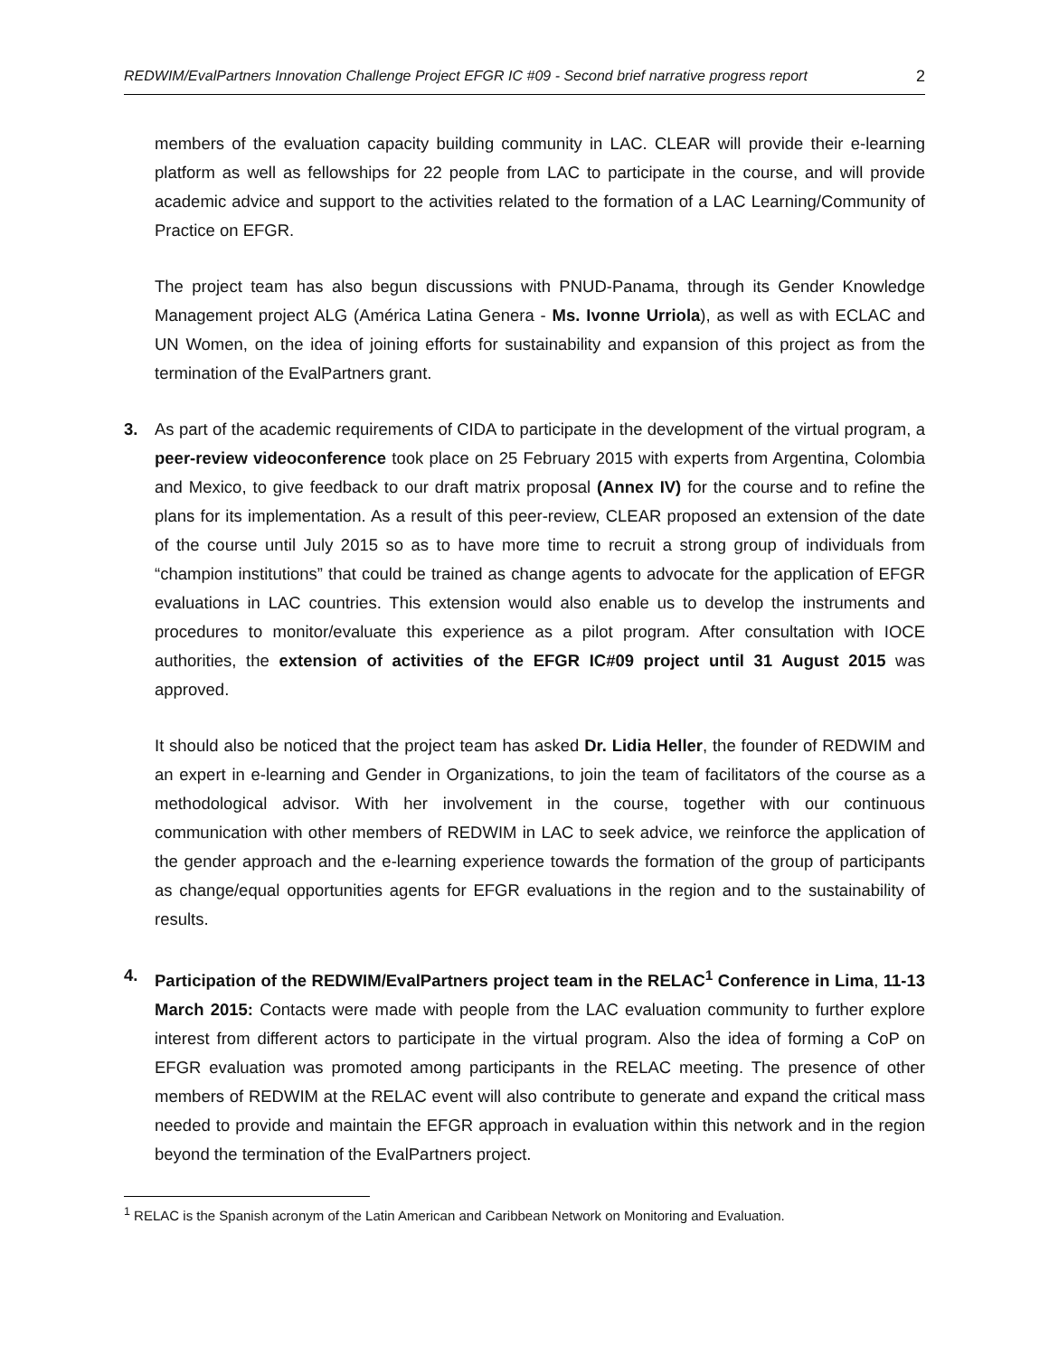REDWIM/EvalPartners Innovation Challenge Project EFGR IC #09 - Second brief narrative progress report 2
members of the evaluation capacity building community in LAC. CLEAR will provide their e-learning platform as well as fellowships for 22 people from LAC to participate in the course, and will provide academic advice and support to the activities related to the formation of a LAC Learning/Community of Practice on EFGR.
The project team has also begun discussions with PNUD-Panama, through its Gender Knowledge Management project ALG (América Latina Genera - Ms. Ivonne Urriola), as well as with ECLAC and UN Women, on the idea of joining efforts for sustainability and expansion of this project as from the termination of the EvalPartners grant.
3. As part of the academic requirements of CIDA to participate in the development of the virtual program, a peer-review videoconference took place on 25 February 2015 with experts from Argentina, Colombia and Mexico, to give feedback to our draft matrix proposal (Annex IV) for the course and to refine the plans for its implementation. As a result of this peer-review, CLEAR proposed an extension of the date of the course until July 2015 so as to have more time to recruit a strong group of individuals from “champion institutions” that could be trained as change agents to advocate for the application of EFGR evaluations in LAC countries. This extension would also enable us to develop the instruments and procedures to monitor/evaluate this experience as a pilot program. After consultation with IOCE authorities, the extension of activities of the EFGR IC#09 project until 31 August 2015 was approved.
It should also be noticed that the project team has asked Dr. Lidia Heller, the founder of REDWIM and an expert in e-learning and Gender in Organizations, to join the team of facilitators of the course as a methodological advisor. With her involvement in the course, together with our continuous communication with other members of REDWIM in LAC to seek advice, we reinforce the application of the gender approach and the e-learning experience towards the formation of the group of participants as change/equal opportunities agents for EFGR evaluations in the region and to the sustainability of results.
4. Participation of the REDWIM/EvalPartners project team in the RELAC<sup>1</sup> Conference in Lima, 11-13 March 2015: Contacts were made with people from the LAC evaluation community to further explore interest from different actors to participate in the virtual program. Also the idea of forming a CoP on EFGR evaluation was promoted among participants in the RELAC meeting. The presence of other members of REDWIM at the RELAC event will also contribute to generate and expand the critical mass needed to provide and maintain the EFGR approach in evaluation within this network and in the region beyond the termination of the EvalPartners project.
<sup>1</sup> RELAC is the Spanish acronym of the Latin American and Caribbean Network on Monitoring and Evaluation.